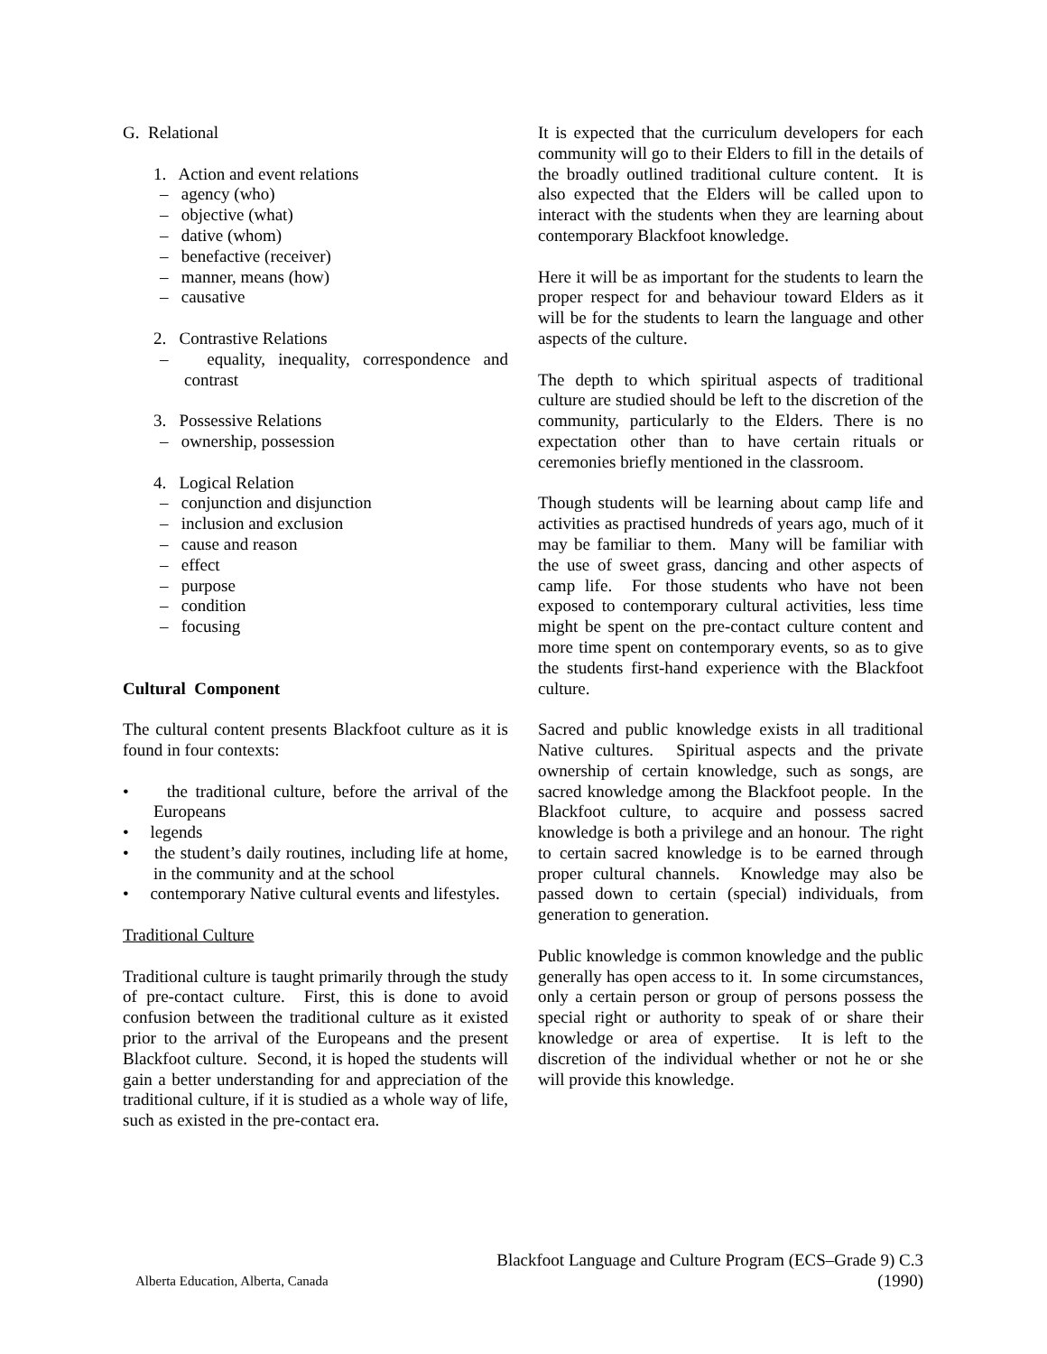G. Relational
1. Action and event relations
– agency (who)
– objective (what)
– dative (whom)
– benefactive (receiver)
– manner, means (how)
– causative
2. Contrastive Relations
– equality, inequality, correspondence and contrast
3. Possessive Relations
– ownership, possession
4. Logical Relation
– conjunction and disjunction
– inclusion and exclusion
– cause and reason
– effect
– purpose
– condition
– focusing
Cultural Component
The cultural content presents Blackfoot culture as it is found in four contexts:
• the traditional culture, before the arrival of the Europeans
• legends
• the student’s daily routines, including life at home, in the community and at the school
• contemporary Native cultural events and lifestyles.
Traditional Culture
Traditional culture is taught primarily through the study of pre-contact culture. First, this is done to avoid confusion between the traditional culture as it existed prior to the arrival of the Europeans and the present Blackfoot culture. Second, it is hoped the students will gain a better understanding for and appreciation of the traditional culture, if it is studied as a whole way of life, such as existed in the pre-contact era.
It is expected that the curriculum developers for each community will go to their Elders to fill in the details of the broadly outlined traditional culture content. It is also expected that the Elders will be called upon to interact with the students when they are learning about contemporary Blackfoot knowledge.
Here it will be as important for the students to learn the proper respect for and behaviour toward Elders as it will be for the students to learn the language and other aspects of the culture.
The depth to which spiritual aspects of traditional culture are studied should be left to the discretion of the community, particularly to the Elders. There is no expectation other than to have certain rituals or ceremonies briefly mentioned in the classroom.
Though students will be learning about camp life and activities as practised hundreds of years ago, much of it may be familiar to them. Many will be familiar with the use of sweet grass, dancing and other aspects of camp life. For those students who have not been exposed to contemporary cultural activities, less time might be spent on the pre-contact culture content and more time spent on contemporary events, so as to give the students first-hand experience with the Blackfoot culture.
Sacred and public knowledge exists in all traditional Native cultures. Spiritual aspects and the private ownership of certain knowledge, such as songs, are sacred knowledge among the Blackfoot people. In the Blackfoot culture, to acquire and possess sacred knowledge is both a privilege and an honour. The right to certain sacred knowledge is to be earned through proper cultural channels. Knowledge may also be passed down to certain (special) individuals, from generation to generation.
Public knowledge is common knowledge and the public generally has open access to it. In some circumstances, only a certain person or group of persons possess the special right or authority to speak of or share their knowledge or area of expertise. It is left to the discretion of the individual whether or not he or she will provide this knowledge.
Alberta Education, Alberta, Canada
Blackfoot Language and Culture Program (ECS–Grade 9) C.3
(1990)